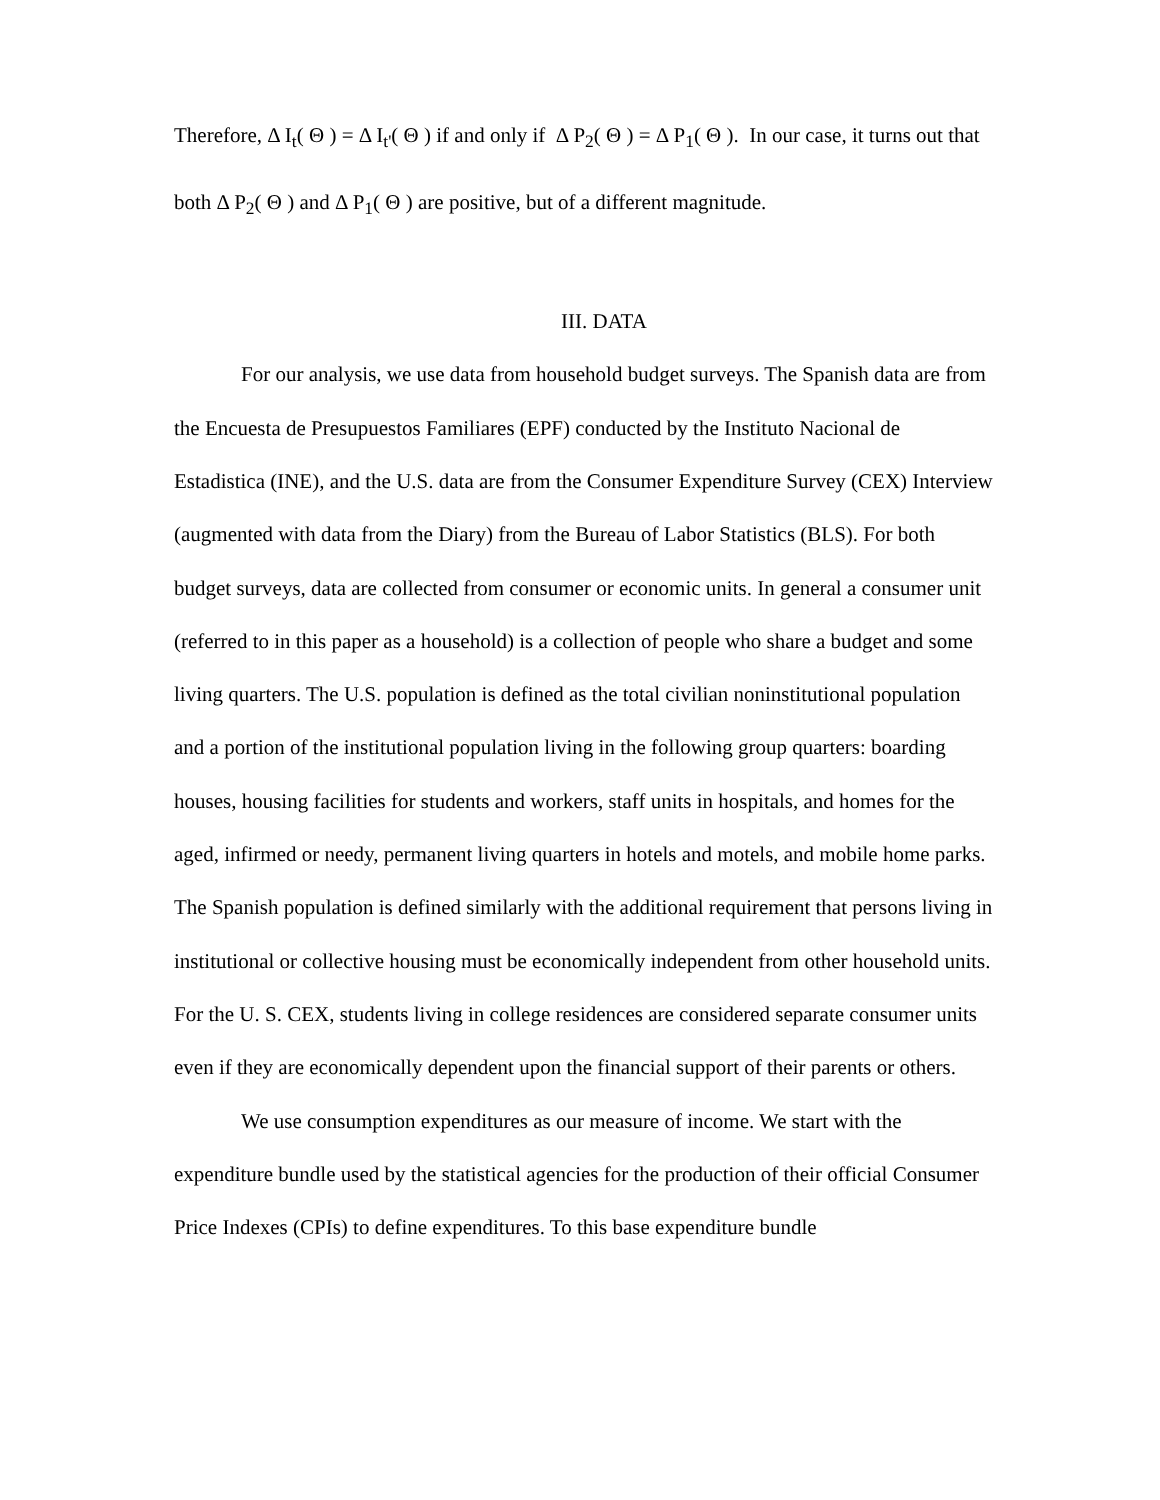Therefore, Δ I<sub>t</sub>( Θ ) = Δ I<sub>t'</sub>( Θ ) if and only if Δ P<sub>2</sub>( Θ ) = Δ P<sub>1</sub>( Θ ). In our case, it turns out that both Δ P<sub>2</sub>( Θ ) and Δ P<sub>1</sub>( Θ ) are positive, but of a different magnitude.
III. DATA
For our analysis, we use data from household budget surveys. The Spanish data are from the Encuesta de Presupuestos Familiares (EPF) conducted by the Instituto Nacional de Estadistica (INE), and the U.S. data are from the Consumer Expenditure Survey (CEX) Interview (augmented with data from the Diary) from the Bureau of Labor Statistics (BLS). For both budget surveys, data are collected from consumer or economic units. In general a consumer unit (referred to in this paper as a household) is a collection of people who share a budget and some living quarters. The U.S. population is defined as the total civilian noninstitutional population and a portion of the institutional population living in the following group quarters: boarding houses, housing facilities for students and workers, staff units in hospitals, and homes for the aged, infirmed or needy, permanent living quarters in hotels and motels, and mobile home parks. The Spanish population is defined similarly with the additional requirement that persons living in institutional or collective housing must be economically independent from other household units. For the U. S. CEX, students living in college residences are considered separate consumer units even if they are economically dependent upon the financial support of their parents or others.
We use consumption expenditures as our measure of income. We start with the expenditure bundle used by the statistical agencies for the production of their official Consumer Price Indexes (CPIs) to define expenditures. To this base expenditure bundle